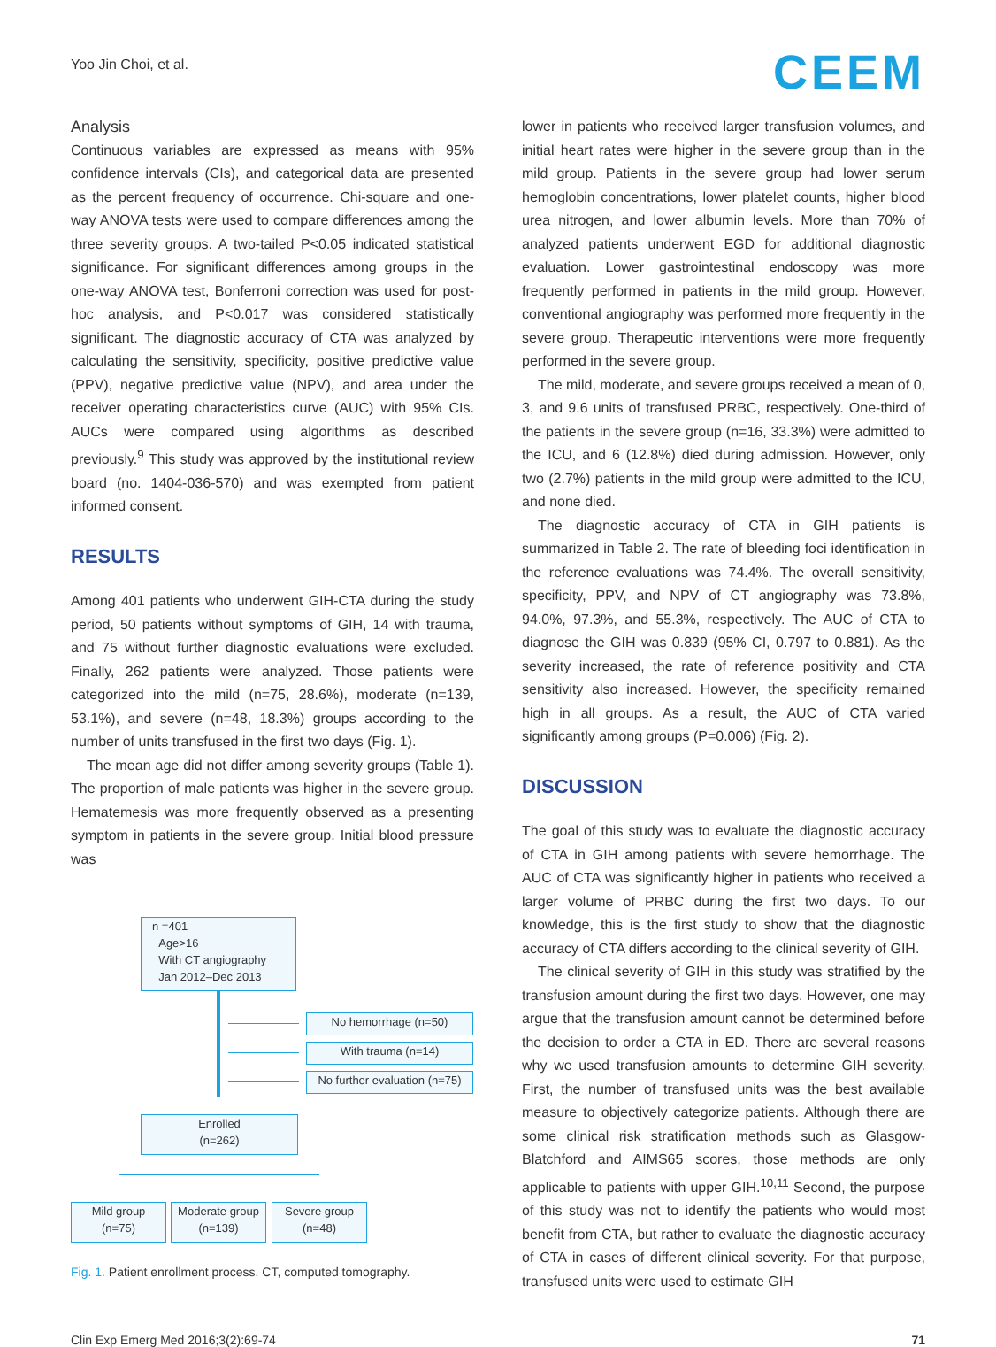Yoo Jin Choi, et al.
CEEM
Analysis
Continuous variables are expressed as means with 95% confidence intervals (CIs), and categorical data are presented as the percent frequency of occurrence. Chi-square and one-way ANOVA tests were used to compare differences among the three severity groups. A two-tailed P<0.05 indicated statistical significance. For significant differences among groups in the one-way ANOVA test, Bonferroni correction was used for post-hoc analysis, and P<0.017 was considered statistically significant. The diagnostic accuracy of CTA was analyzed by calculating the sensitivity, specificity, positive predictive value (PPV), negative predictive value (NPV), and area under the receiver operating characteristics curve (AUC) with 95% CIs. AUCs were compared using algorithms as described previously.<sup>9</sup> This study was approved by the institutional review board (no. 1404-036-570) and was exempted from patient informed consent.
RESULTS
Among 401 patients who underwent GIH-CTA during the study period, 50 patients without symptoms of GIH, 14 with trauma, and 75 without further diagnostic evaluations were excluded. Finally, 262 patients were analyzed. Those patients were categorized into the mild (n=75, 28.6%), moderate (n=139, 53.1%), and severe (n=48, 18.3%) groups according to the number of units transfused in the first two days (Fig. 1).
The mean age did not differ among severity groups (Table 1). The proportion of male patients was higher in the severe group. Hematemesis was more frequently observed as a presenting symptom in patients in the severe group. Initial blood pressure was
n =401
Age>16
With CT angiography
Jan 2012–Dec 2013
No hemorrhage (n=50)
With trauma (n=14)
No further evaluation (n=75)
Enrolled
(n=262)
Mild group
(n=75)
Moderate group
(n=139)
Severe group
(n=48)
Fig. 1. Patient enrollment process. CT, computed tomography.
lower in patients who received larger transfusion volumes, and initial heart rates were higher in the severe group than in the mild group. Patients in the severe group had lower serum hemoglobin concentrations, lower platelet counts, higher blood urea nitrogen, and lower albumin levels. More than 70% of analyzed patients underwent EGD for additional diagnostic evaluation. Lower gastrointestinal endoscopy was more frequently performed in patients in the mild group. However, conventional angiography was performed more frequently in the severe group. Therapeutic interventions were more frequently performed in the severe group.
The mild, moderate, and severe groups received a mean of 0, 3, and 9.6 units of transfused PRBC, respectively. One-third of the patients in the severe group (n=16, 33.3%) were admitted to the ICU, and 6 (12.8%) died during admission. However, only two (2.7%) patients in the mild group were admitted to the ICU, and none died.
The diagnostic accuracy of CTA in GIH patients is summarized in Table 2. The rate of bleeding foci identification in the reference evaluations was 74.4%. The overall sensitivity, specificity, PPV, and NPV of CT angiography was 73.8%, 94.0%, 97.3%, and 55.3%, respectively. The AUC of CTA to diagnose the GIH was 0.839 (95% CI, 0.797 to 0.881). As the severity increased, the rate of reference positivity and CTA sensitivity also increased. However, the specificity remained high in all groups. As a result, the AUC of CTA varied significantly among groups (P=0.006) (Fig. 2).
DISCUSSION
The goal of this study was to evaluate the diagnostic accuracy of CTA in GIH among patients with severe hemorrhage. The AUC of CTA was significantly higher in patients who received a larger volume of PRBC during the first two days. To our knowledge, this is the first study to show that the diagnostic accuracy of CTA differs according to the clinical severity of GIH.
The clinical severity of GIH in this study was stratified by the transfusion amount during the first two days. However, one may argue that the transfusion amount cannot be determined before the decision to order a CTA in ED. There are several reasons why we used transfusion amounts to determine GIH severity. First, the number of transfused units was the best available measure to objectively categorize patients. Although there are some clinical risk stratification methods such as Glasgow-Blatchford and AIMS65 scores, those methods are only applicable to patients with upper GIH.<sup>10,11</sup> Second, the purpose of this study was not to identify the patients who would most benefit from CTA, but rather to evaluate the diagnostic accuracy of CTA in cases of different clinical severity. For that purpose, transfused units were used to estimate GIH
Clin Exp Emerg Med 2016;3(2):69-74 71